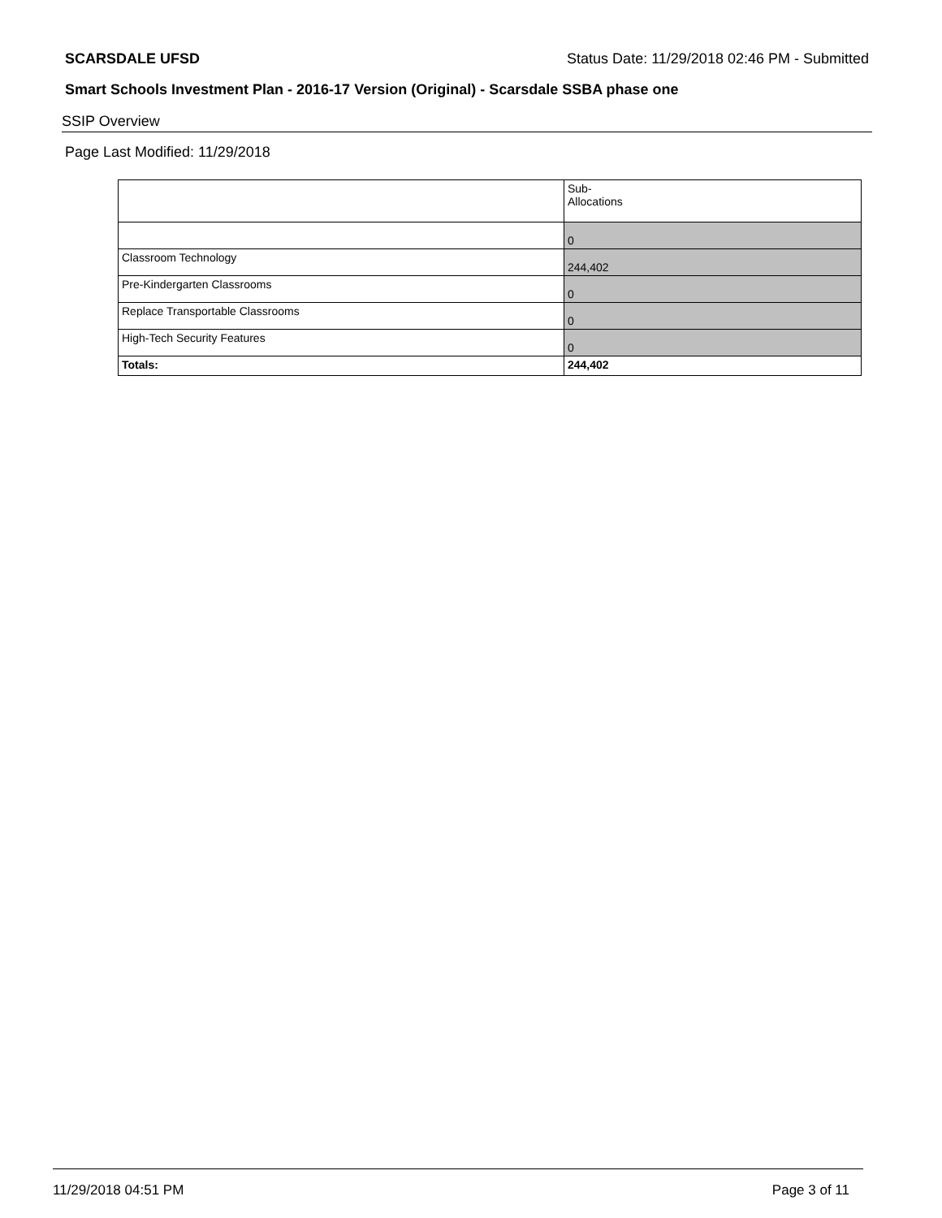SCARSDALE UFSD Status Date: 11/29/2018 02:46 PM - Submitted
Smart Schools Investment Plan - 2016-17 Version (Original) - Scarsdale SSBA phase one
SSIP Overview
Page Last Modified: 11/29/2018
| | Sub- Allocations |
| --- | --- |
| | 0 |
| Classroom Technology | 244,402 |
| Pre-Kindergarten Classrooms | 0 |
| Replace Transportable Classrooms | 0 |
| High-Tech Security Features | 0 |
| Totals: | 244,402 |
11/29/2018 04:51 PM Page 3 of 11